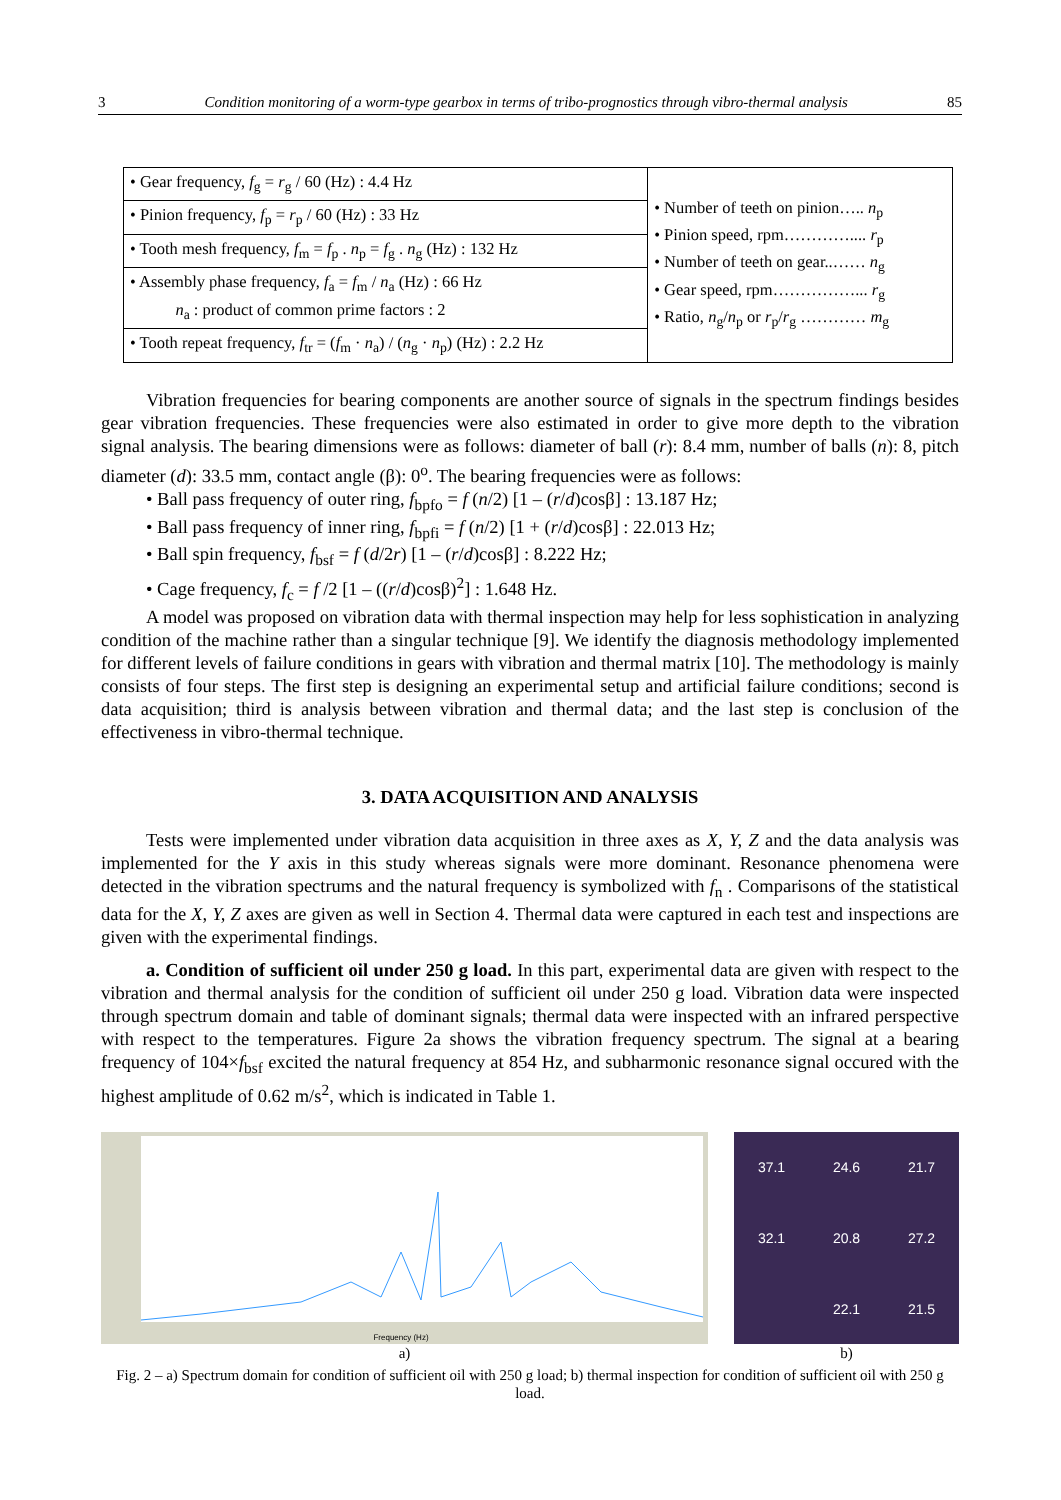3 Condition monitoring of a worm-type gearbox in terms of tribo-prognostics through vibro-thermal analysis 85
| • Gear frequency, f<sub>g</sub> = r<sub>g</sub> / 60 (Hz) : 4.4 Hz | • Number of teeth on pinion….. n<sub>p</sub> • Pinion speed, rpm………….... r<sub>p</sub> • Number of teeth on gear..…… n<sub>g</sub> • Gear speed, rpm……………... r<sub>g</sub> • Ratio, n<sub>g</sub>/ n<sub>p</sub> or r<sub>p</sub>/ r<sub>g</sub> ………… m<sub>g</sub> |
| • Pinion frequency, f<sub>p</sub> = r<sub>p</sub> / 60 (Hz) : 33 Hz | |
| • Tooth mesh frequency, f<sub>m</sub> = f<sub>p</sub> . n<sub>p</sub> = f<sub>g</sub> . n<sub>g</sub> (Hz) : 132 Hz | |
| • Assembly phase frequency, f<sub>a</sub> = f<sub>m</sub> / n<sub>a</sub> (Hz) : 66 Hz n<sub>a</sub> : product of common prime factors : 2 | |
| • Tooth repeat frequency, f<sub>tr</sub> = ( f<sub>m</sub> · n<sub>a</sub>) / ( n<sub>g</sub> · n<sub>p</sub>) (Hz) : 2.2 Hz | |
Vibration frequencies for bearing components are another source of signals in the spectrum findings besides gear vibration frequencies. These frequencies were also estimated in order to give more depth to the vibration signal analysis. The bearing dimensions were as follows: diameter of ball (r): 8.4 mm, number of balls (n): 8, pitch diameter (d): 33.5 mm, contact angle (β): 0<sup>o</sup>. The bearing frequencies were as follows:
• Ball pass frequency of outer ring, f<sub>bpfo</sub> = f (n/2) [1 – (r/d)cosβ] : 13.187 Hz;
• Ball pass frequency of inner ring, f<sub>bpfi</sub> = f (n/2) [1 + (r/d)cosβ] : 22.013 Hz;
• Ball spin frequency, f<sub>bsf</sub> = f (d/2r) [1 – (r/d)cosβ] : 8.222 Hz;
• Cage frequency, f<sub>c</sub> = f /2 [1 – ((r/d)cosβ)<sup>2</sup>] : 1.648 Hz.
A model was proposed on vibration data with thermal inspection may help for less sophistication in analyzing condition of the machine rather than a singular technique [9]. We identify the diagnosis methodology implemented for different levels of failure conditions in gears with vibration and thermal matrix [10]. The methodology is mainly consists of four steps. The first step is designing an experimental setup and artificial failure conditions; second is data acquisition; third is analysis between vibration and thermal data; and the last step is conclusion of the effectiveness in vibro-thermal technique.
3. DATA ACQUISITION AND ANALYSIS
Tests were implemented under vibration data acquisition in three axes as X, Y, Z and the data analysis was implemented for the Y axis in this study whereas signals were more dominant. Resonance phenomena were detected in the vibration spectrums and the natural frequency is symbolized with f<sub>n</sub> . Comparisons of the statistical data for the X, Y, Z axes are given as well in Section 4. Thermal data were captured in each test and inspections are given with the experimental findings.
a. Condition of sufficient oil under 250 g load. In this part, experimental data are given with respect to the vibration and thermal analysis for the condition of sufficient oil under 250 g load. Vibration data were inspected through spectrum domain and table of dominant signals; thermal data were inspected with an infrared perspective with respect to the temperatures. Figure 2a shows the vibration frequency spectrum. The signal at a bearing frequency of 104×f<sub>bsf</sub> excited the natural frequency at 854 Hz, and subharmonic resonance signal occured with the highest amplitude of 0.62 m/s<sup>2</sup>, which is indicated in Table 1.
Frequency (Hz)
a)
37.1 24.6 21.7 32.1 20.8 27.2 22.1 21.5
b)
Fig. 2 – a) Spectrum domain for condition of sufficient oil with 250 g load; b) thermal inspection for condition of sufficient oil with 250 g load.